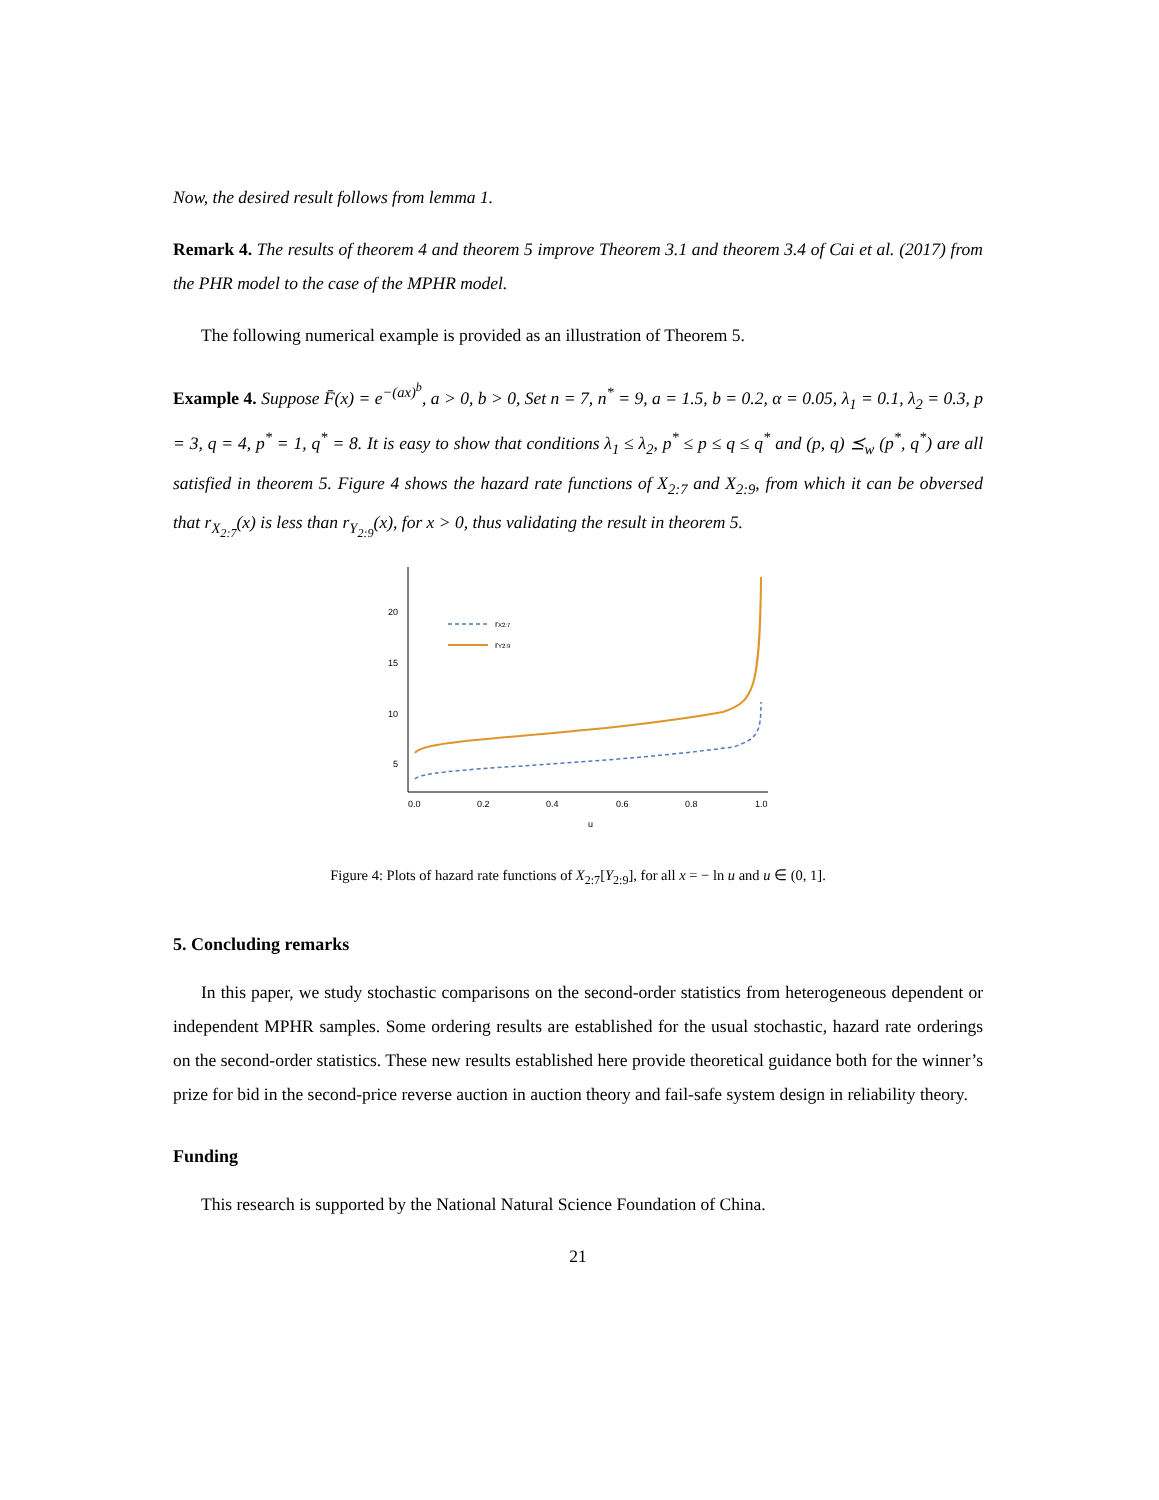Now, the desired result follows from lemma 1.
Remark 4. The results of theorem 4 and theorem 5 improve Theorem 3.1 and theorem 3.4 of Cai et al. (2017) from the PHR model to the case of the MPHR model.
The following numerical example is provided as an illustration of Theorem 5.
Example 4. Suppose F̄(x) = e<sup>−(ax)<sup>b</sup></sup>, a > 0, b > 0, Set n = 7, n<sup>*</sup> = 9, a = 1.5, b = 0.2, α = 0.05, λ<sub>1</sub> = 0.1, λ<sub>2</sub> = 0.3, p = 3, q = 4, p<sup>*</sup> = 1, q<sup>*</sup> = 8. It is easy to show that conditions λ<sub>1</sub> ≤ λ<sub>2</sub>, p<sup>*</sup> ≤ p ≤ q ≤ q<sup>*</sup> and (p, q) ⪯<sub>w</sub> (p<sup>*</sup>, q<sup>*</sup>) are all satisfied in theorem 5. Figure 4 shows the hazard rate functions of X<sub>2:7</sub> and X<sub>2:9</sub>, from which it can be obversed that r<sub>X<sub>2:7</sub></sub>(x) is less than r<sub>Y<sub>2:9</sub></sub>(x), for x > 0, thus validating the result in theorem 5.
20
15
10
5
0.0
0.2
0.4
0.6
0.8
1.0
u
rX2:7
rY2:9
Figure 4: Plots of hazard rate functions of X<sub>2:7</sub>[Y<sub>2:9</sub>], for all x = − ln u and u ∈ (0, 1].
5. Concluding remarks
In this paper, we study stochastic comparisons on the second-order statistics from heterogeneous dependent or independent MPHR samples. Some ordering results are established for the usual stochastic, hazard rate orderings on the second-order statistics. These new results established here provide theoretical guidance both for the winner’s prize for bid in the second-price reverse auction in auction theory and fail-safe system design in reliability theory.
Funding
This research is supported by the National Natural Science Foundation of China.
21